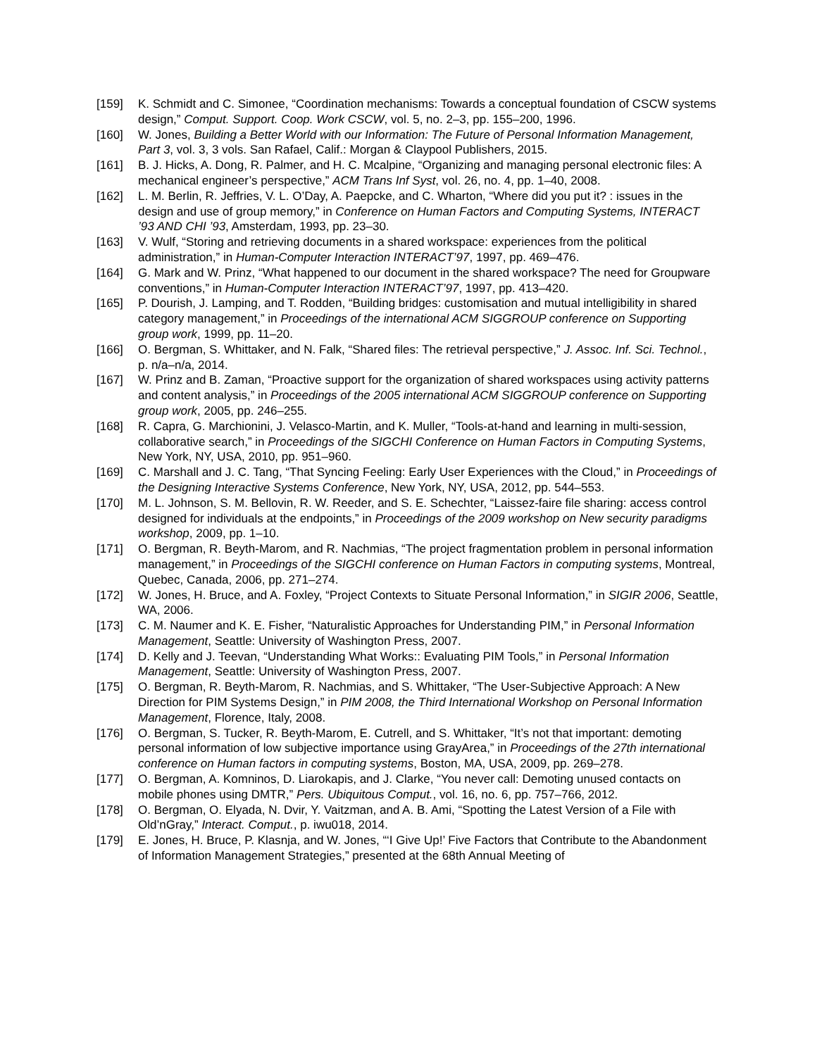[159] K. Schmidt and C. Simonee, “Coordination mechanisms: Towards a conceptual foundation of CSCW systems design,” Comput. Support. Coop. Work CSCW, vol. 5, no. 2–3, pp. 155–200, 1996.
[160] W. Jones, Building a Better World with our Information: The Future of Personal Information Management, Part 3, vol. 3, 3 vols. San Rafael, Calif.: Morgan & Claypool Publishers, 2015.
[161] B. J. Hicks, A. Dong, R. Palmer, and H. C. Mcalpine, “Organizing and managing personal electronic files: A mechanical engineer’s perspective,” ACM Trans Inf Syst, vol. 26, no. 4, pp. 1–40, 2008.
[162] L. M. Berlin, R. Jeffries, V. L. O’Day, A. Paepcke, and C. Wharton, “Where did you put it? : issues in the design and use of group memory,” in Conference on Human Factors and Computing Systems, INTERACT ’93 AND CHI ’93, Amsterdam, 1993, pp. 23–30.
[163] V. Wulf, “Storing and retrieving documents in a shared workspace: experiences from the political administration,” in Human-Computer Interaction INTERACT’97, 1997, pp. 469–476.
[164] G. Mark and W. Prinz, “What happened to our document in the shared workspace? The need for Groupware conventions,” in Human-Computer Interaction INTERACT’97, 1997, pp. 413–420.
[165] P. Dourish, J. Lamping, and T. Rodden, “Building bridges: customisation and mutual intelligibility in shared category management,” in Proceedings of the international ACM SIGGROUP conference on Supporting group work, 1999, pp. 11–20.
[166] O. Bergman, S. Whittaker, and N. Falk, “Shared files: The retrieval perspective,” J. Assoc. Inf. Sci. Technol., p. n/a–n/a, 2014.
[167] W. Prinz and B. Zaman, “Proactive support for the organization of shared workspaces using activity patterns and content analysis,” in Proceedings of the 2005 international ACM SIGGROUP conference on Supporting group work, 2005, pp. 246–255.
[168] R. Capra, G. Marchionini, J. Velasco-Martin, and K. Muller, “Tools-at-hand and learning in multi-session, collaborative search,” in Proceedings of the SIGCHI Conference on Human Factors in Computing Systems, New York, NY, USA, 2010, pp. 951–960.
[169] C. Marshall and J. C. Tang, “That Syncing Feeling: Early User Experiences with the Cloud,” in Proceedings of the Designing Interactive Systems Conference, New York, NY, USA, 2012, pp. 544–553.
[170] M. L. Johnson, S. M. Bellovin, R. W. Reeder, and S. E. Schechter, “Laissez-faire file sharing: access control designed for individuals at the endpoints,” in Proceedings of the 2009 workshop on New security paradigms workshop, 2009, pp. 1–10.
[171] O. Bergman, R. Beyth-Marom, and R. Nachmias, “The project fragmentation problem in personal information management,” in Proceedings of the SIGCHI conference on Human Factors in computing systems, Montreal, Quebec, Canada, 2006, pp. 271–274.
[172] W. Jones, H. Bruce, and A. Foxley, “Project Contexts to Situate Personal Information,” in SIGIR 2006, Seattle, WA, 2006.
[173] C. M. Naumer and K. E. Fisher, “Naturalistic Approaches for Understanding PIM,” in Personal Information Management, Seattle: University of Washington Press, 2007.
[174] D. Kelly and J. Teevan, “Understanding What Works:: Evaluating PIM Tools,” in Personal Information Management, Seattle: University of Washington Press, 2007.
[175] O. Bergman, R. Beyth-Marom, R. Nachmias, and S. Whittaker, “The User-Subjective Approach: A New Direction for PIM Systems Design,” in PIM 2008, the Third International Workshop on Personal Information Management, Florence, Italy, 2008.
[176] O. Bergman, S. Tucker, R. Beyth-Marom, E. Cutrell, and S. Whittaker, “It’s not that important: demoting personal information of low subjective importance using GrayArea,” in Proceedings of the 27th international conference on Human factors in computing systems, Boston, MA, USA, 2009, pp. 269–278.
[177] O. Bergman, A. Komninos, D. Liarokapis, and J. Clarke, “You never call: Demoting unused contacts on mobile phones using DMTR,” Pers. Ubiquitous Comput., vol. 16, no. 6, pp. 757–766, 2012.
[178] O. Bergman, O. Elyada, N. Dvir, Y. Vaitzman, and A. B. Ami, “Spotting the Latest Version of a File with Old’nGray,” Interact. Comput., p. iwu018, 2014.
[179] E. Jones, H. Bruce, P. Klasnja, and W. Jones, “‘I Give Up!’ Five Factors that Contribute to the Abandonment of Information Management Strategies,” presented at the 68th Annual Meeting of